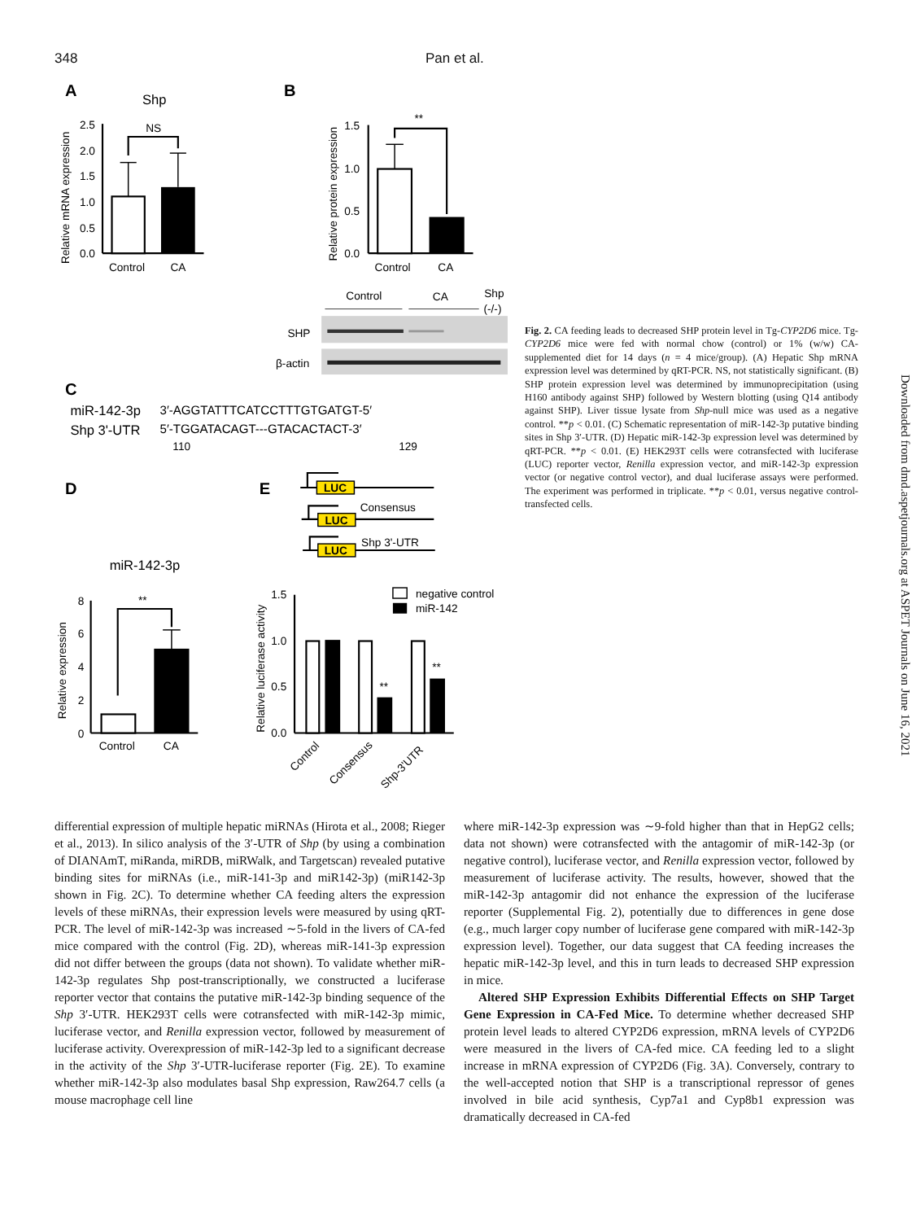348 Pan et al.
A
Shp
Relative mRNA expression
2.5
2.0
1.5
1.0
0.5
0.0
NS
Control
CA
B
Relative protein expression
1.5
1.0
0.5
0.0
**
Control
CA
Control
CA
Shp
(-/-)
SHP
β-actin
C
miR-142-3p
Shp 3'-UTR
3′-AGGTATTTCATCCTTTGTGATGT-5′
5′-TGGATACAGT---GTACACTACT-3′
110
129
D
miR-142-3p
Relative expression
8
6
4
2
0
**
Control
CA
E
LUC
LUC
LUC
Consensus
Shp 3'-UTR
Relative luciferase activity
1.5
1.0
0.5
0.0
**
**
negative control
miR-142
Control
Consensus
Shp-3'UTR
Fig. 2. CA feeding leads to decreased SHP protein level in Tg-CYP2D6 mice. Tg-CYP2D6 mice were fed with normal chow (control) or 1% (w/w) CA-supplemented diet for 14 days (n = 4 mice/group). (A) Hepatic Shp mRNA expression level was determined by qRT-PCR. NS, not statistically significant. (B) SHP protein expression level was determined by immunoprecipitation (using H160 antibody against SHP) followed by Western blotting (using Q14 antibody against SHP). Liver tissue lysate from Shp-null mice was used as a negative control. **p < 0.01. (C) Schematic representation of miR-142-3p putative binding sites in Shp 3′-UTR. (D) Hepatic miR-142-3p expression level was determined by qRT-PCR. **p < 0.01. (E) HEK293T cells were cotransfected with luciferase (LUC) reporter vector, Renilla expression vector, and miR-142-3p expression vector (or negative control vector), and dual luciferase assays were performed. The experiment was performed in triplicate. **p < 0.01, versus negative control-transfected cells.
differential expression of multiple hepatic miRNAs (Hirota et al., 2008; Rieger et al., 2013). In silico analysis of the 3′-UTR of Shp (by using a combination of DIANAmT, miRanda, miRDB, miRWalk, and Targetscan) revealed putative binding sites for miRNAs (i.e., miR-141-3p and miR142-3p) (miR142-3p shown in Fig. 2C). To determine whether CA feeding alters the expression levels of these miRNAs, their expression levels were measured by using qRT-PCR. The level of miR-142-3p was increased ∼5-fold in the livers of CA-fed mice compared with the control (Fig. 2D), whereas miR-141-3p expression did not differ between the groups (data not shown). To validate whether miR-142-3p regulates Shp post-transcriptionally, we constructed a luciferase reporter vector that contains the putative miR-142-3p binding sequence of the Shp 3′-UTR. HEK293T cells were cotransfected with miR-142-3p mimic, luciferase vector, and Renilla expression vector, followed by measurement of luciferase activity. Overexpression of miR-142-3p led to a significant decrease in the activity of the Shp 3′-UTR-luciferase reporter (Fig. 2E). To examine whether miR-142-3p also modulates basal Shp expression, Raw264.7 cells (a mouse macrophage cell line
where miR-142-3p expression was ∼9-fold higher than that in HepG2 cells; data not shown) were cotransfected with the antagomir of miR-142-3p (or negative control), luciferase vector, and Renilla expression vector, followed by measurement of luciferase activity. The results, however, showed that the miR-142-3p antagomir did not enhance the expression of the luciferase reporter (Supplemental Fig. 2), potentially due to differences in gene dose (e.g., much larger copy number of luciferase gene compared with miR-142-3p expression level). Together, our data suggest that CA feeding increases the hepatic miR-142-3p level, and this in turn leads to decreased SHP expression in mice.
Altered SHP Expression Exhibits Differential Effects on SHP Target Gene Expression in CA-Fed Mice. To determine whether decreased SHP protein level leads to altered CYP2D6 expression, mRNA levels of CYP2D6 were measured in the livers of CA-fed mice. CA feeding led to a slight increase in mRNA expression of CYP2D6 (Fig. 3A). Conversely, contrary to the well-accepted notion that SHP is a transcriptional repressor of genes involved in bile acid synthesis, Cyp7a1 and Cyp8b1 expression was dramatically decreased in CA-fed
Downloaded from dmd.aspetjournals.org at ASPET Journals on June 16, 2021